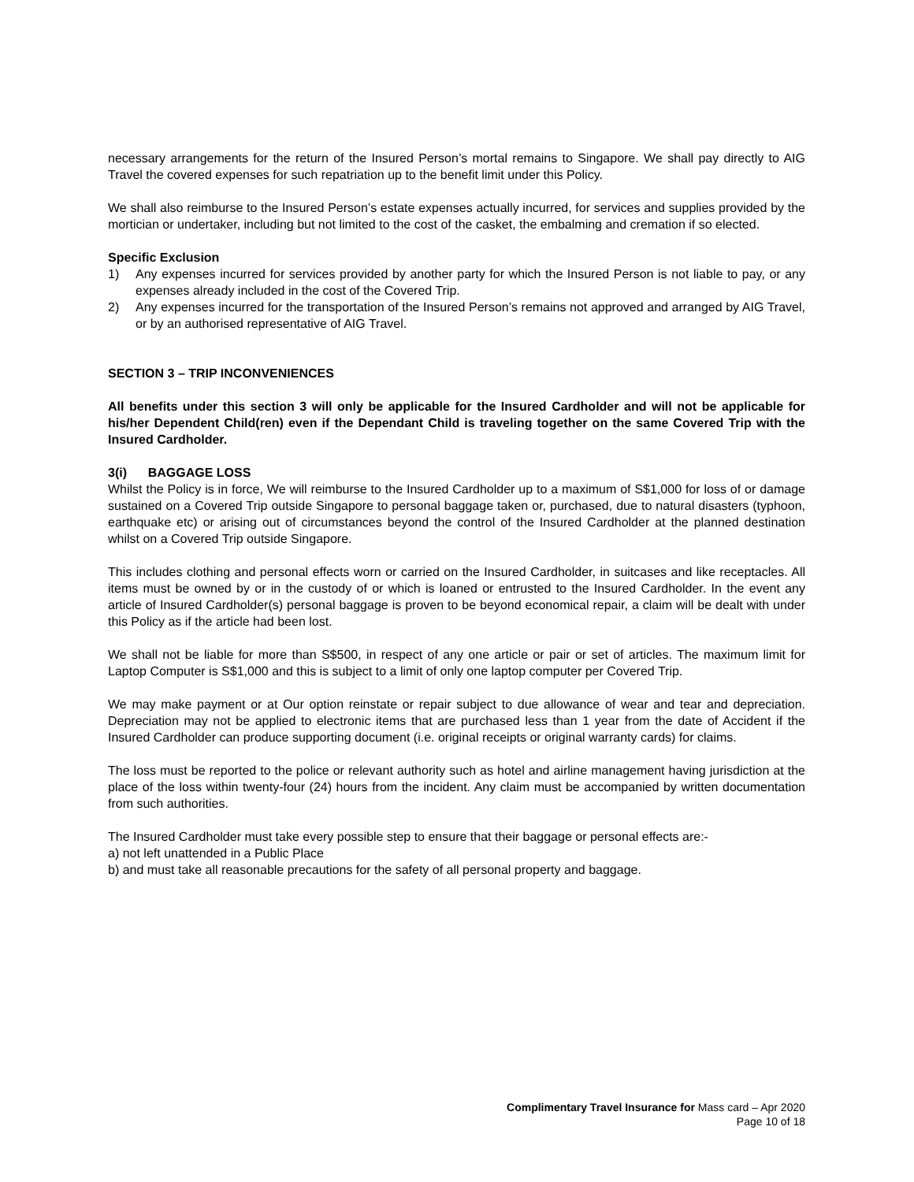necessary arrangements for the return of the Insured Person’s mortal remains to Singapore. We shall pay directly to AIG Travel the covered expenses for such repatriation up to the benefit limit under this Policy.
We shall also reimburse to the Insured Person’s estate expenses actually incurred, for services and supplies provided by the mortician or undertaker, including but not limited to the cost of the casket, the embalming and cremation if so elected.
Specific Exclusion
1) Any expenses incurred for services provided by another party for which the Insured Person is not liable to pay, or any expenses already included in the cost of the Covered Trip.
2) Any expenses incurred for the transportation of the Insured Person’s remains not approved and arranged by AIG Travel, or by an authorised representative of AIG Travel.
SECTION 3 – TRIP INCONVENIENCES
All benefits under this section 3 will only be applicable for the Insured Cardholder and will not be applicable for his/her Dependent Child(ren) even if the Dependant Child is traveling together on the same Covered Trip with the Insured Cardholder.
3(i) BAGGAGE LOSS
Whilst the Policy is in force, We will reimburse to the Insured Cardholder up to a maximum of S$1,000 for loss of or damage sustained on a Covered Trip outside Singapore to personal baggage taken or, purchased, due to natural disasters (typhoon, earthquake etc) or arising out of circumstances beyond the control of the Insured Cardholder at the planned destination whilst on a Covered Trip outside Singapore.
This includes clothing and personal effects worn or carried on the Insured Cardholder, in suitcases and like receptacles. All items must be owned by or in the custody of or which is loaned or entrusted to the Insured Cardholder. In the event any article of Insured Cardholder(s) personal baggage is proven to be beyond economical repair, a claim will be dealt with under this Policy as if the article had been lost.
We shall not be liable for more than S$500, in respect of any one article or pair or set of articles. The maximum limit for Laptop Computer is S$1,000 and this is subject to a limit of only one laptop computer per Covered Trip.
We may make payment or at Our option reinstate or repair subject to due allowance of wear and tear and depreciation. Depreciation may not be applied to electronic items that are purchased less than 1 year from the date of Accident if the Insured Cardholder can produce supporting document (i.e. original receipts or original warranty cards) for claims.
The loss must be reported to the police or relevant authority such as hotel and airline management having jurisdiction at the place of the loss within twenty-four (24) hours from the incident. Any claim must be accompanied by written documentation from such authorities.
The Insured Cardholder must take every possible step to ensure that their baggage or personal effects are:-
a) not left unattended in a Public Place
b) and must take all reasonable precautions for the safety of all personal property and baggage.
Complimentary Travel Insurance for Mass card – Apr 2020
Page 10 of 18